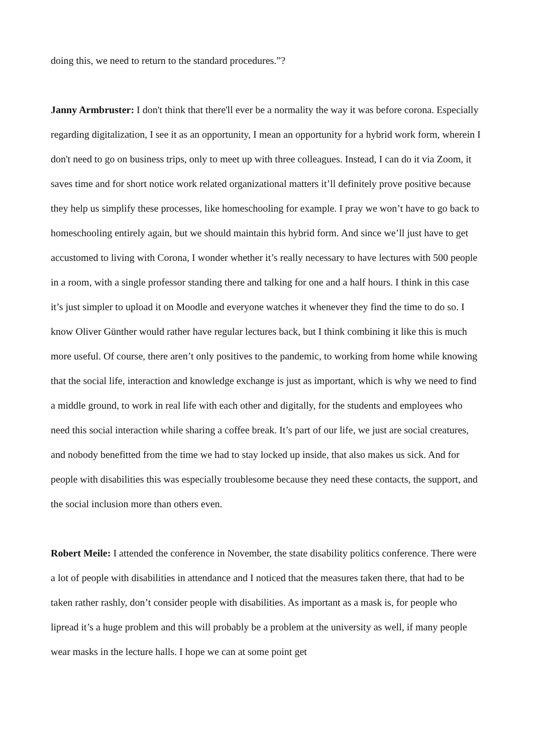doing this, we need to return to the standard procedures.”?
Janny Armbruster: I don't think that there'll ever be a normality the way it was before corona. Especially regarding digitalization, I see it as an opportunity, I mean an opportunity for a hybrid work form, wherein I don't need to go on business trips, only to meet up with three colleagues. Instead, I can do it via Zoom, it saves time and for short notice work related organizational matters it’ll definitely prove positive because they help us simplify these processes, like homeschooling for example. I pray we won’t have to go back to homeschooling entirely again, but we should maintain this hybrid form. And since we’ll just have to get accustomed to living with Corona, I wonder whether it’s really necessary to have lectures with 500 people in a room, with a single professor standing there and talking for one and a half hours. I think in this case it’s just simpler to upload it on Moodle and everyone watches it whenever they find the time to do so. I know Oliver Günther would rather have regular lectures back, but I think combining it like this is much more useful. Of course, there aren’t only positives to the pandemic, to working from home while knowing that the social life, interaction and knowledge exchange is just as important, which is why we need to find a middle ground, to work in real life with each other and digitally, for the students and employees who need this social interaction while sharing a coffee break. It’s part of our life, we just are social creatures, and nobody benefitted from the time we had to stay locked up inside, that also makes us sick. And for people with disabilities this was especially troublesome because they need these contacts, the support, and the social inclusion more than others even.
Robert Meile: I attended the conference in November, the state disability politics conference. There were a lot of people with disabilities in attendance and I noticed that the measures taken there, that had to be taken rather rashly, don’t consider people with disabilities. As important as a mask is, for people who lipread it’s a huge problem and this will probably be a problem at the university as well, if many people wear masks in the lecture halls. I hope we can at some point get